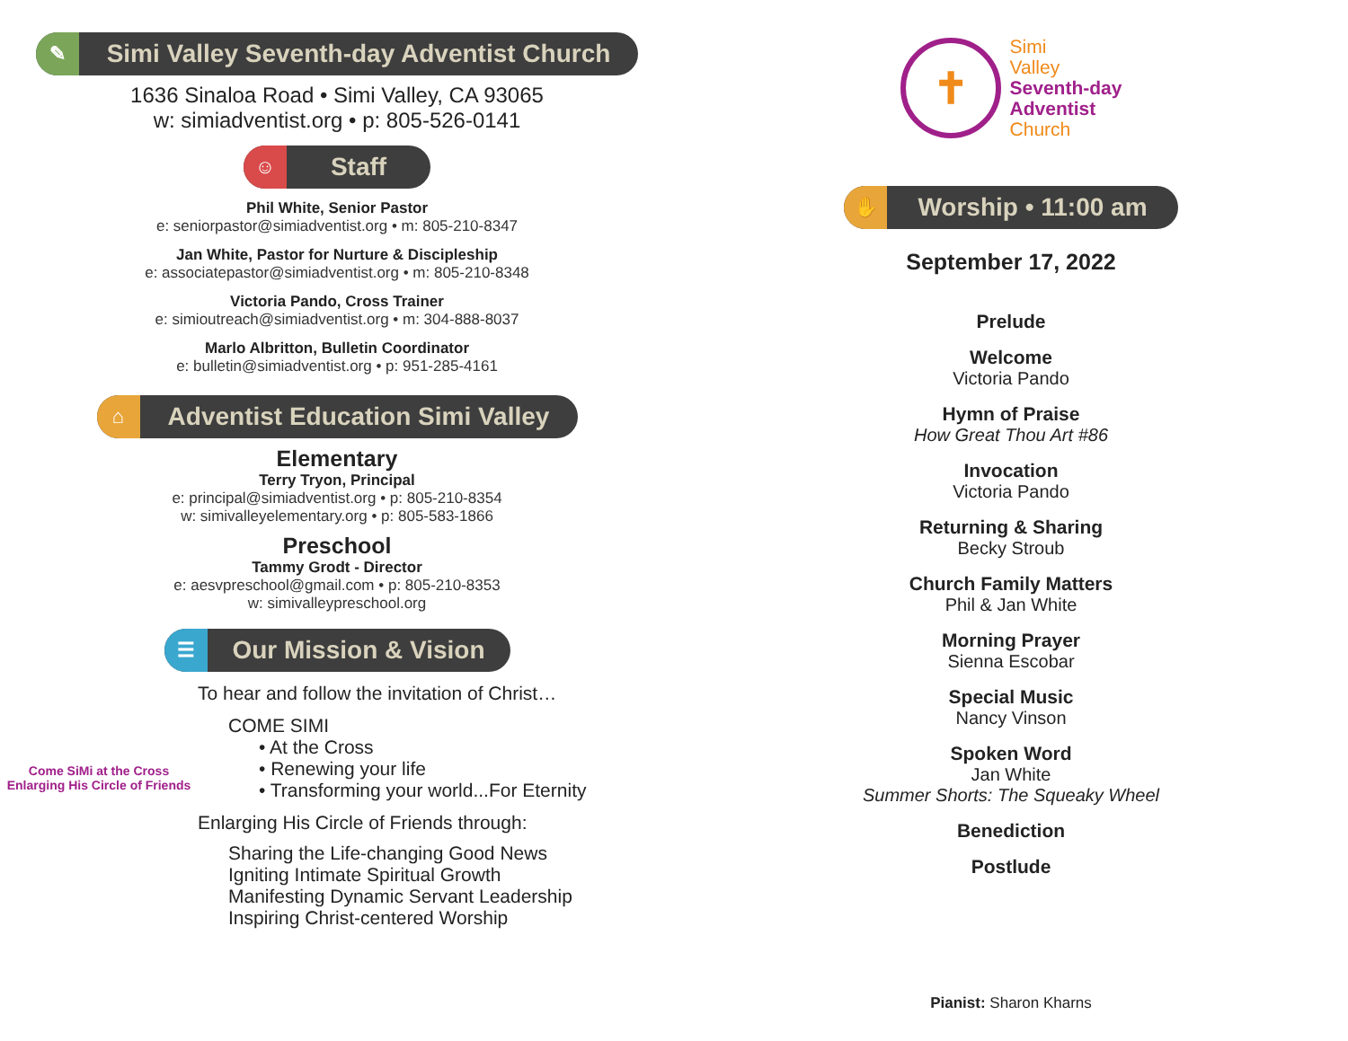✎
Simi Valley Seventh-day Adventist Church
1636 Sinaloa Road • Simi Valley, CA 93065
w: simiadventist.org • p: 805-526-0141
☺
Staff
Phil White, Senior Pastor
e: seniorpastor@simiadventist.org • m: 805-210-8347
Jan White, Pastor for Nurture & Discipleship
e: associatepastor@simiadventist.org • m: 805-210-8348
Victoria Pando, Cross Trainer
e: simioutreach@simiadventist.org • m: 304-888-8037
Marlo Albritton, Bulletin Coordinator
e: bulletin@simiadventist.org • p: 951-285-4161
⌂
Adventist Education Simi Valley
Elementary
Terry Tryon, Principal
e: principal@simiadventist.org • p: 805-210-8354
w: simivalleyelementary.org • p: 805-583-1866
Preschool
Tammy Grodt - Director
e: aesvpreschool@gmail.com • p: 805-210-8353
w: simivalleypreschool.org
☰
Our Mission & Vision
Come SiMi at the Cross
Enlarging His Circle of Friends
To hear and follow the invitation of Christ…
COME SIMI
• At the Cross
• Renewing your life
• Transforming your world...For Eternity
Enlarging His Circle of Friends through:
Sharing the Life-changing Good News
Igniting Intimate Spiritual Growth
Manifesting Dynamic Servant Leadership
Inspiring Christ-centered Worship
✝
Simi
Valley
Seventh-day
Adventist
Church
✋
Worship • 11:00 am
September 17, 2022
Prelude
Welcome
Victoria Pando
Hymn of Praise
How Great Thou Art #86
Invocation
Victoria Pando
Returning & Sharing
Becky Stroub
Church Family Matters
Phil & Jan White
Morning Prayer
Sienna Escobar
Special Music
Nancy Vinson
Spoken Word
Jan White
Summer Shorts: The Squeaky Wheel
Benediction
Postlude
Pianist: Sharon Kharns